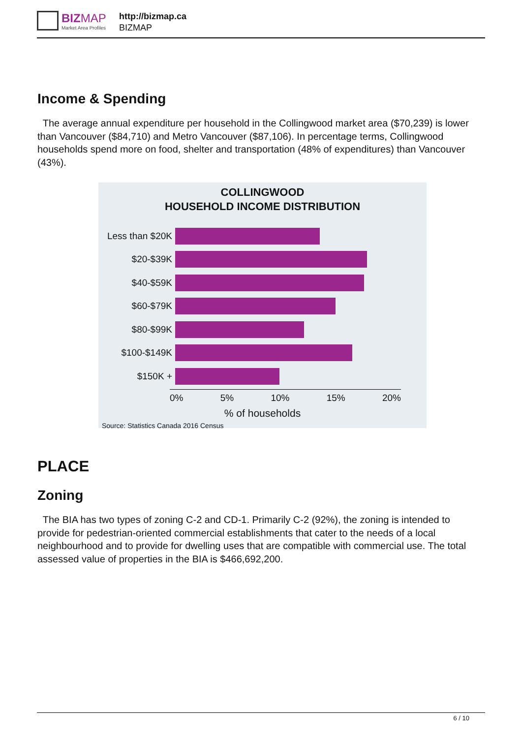BIZ MAP
Market Area Profiles
http://bizmap.ca
BIZMAP
Income & Spending
The average annual expenditure per household in the Collingwood market area ($70,239) is lower than Vancouver ($84,710) and Metro Vancouver ($87,106). In percentage terms, Collingwood households spend more on food, shelter and transportation (48% of expenditures) than Vancouver (43%).
COLLINGWOOD
HOUSEHOLD INCOME DISTRIBUTION
Less than $20K
$20-$39K
$40-$59K
$60-$79K
$80-$99K
$100-$149K
$150K +
0% 5% 10% 15% 20%
% of households
Source: Statistics Canada 2016 Census
PLACE
Zoning
The BIA has two types of zoning C-2 and CD-1. Primarily C-2 (92%), the zoning is intended to provide for pedestrian-oriented commercial establishments that cater to the needs of a local neighbourhood and to provide for dwelling uses that are compatible with commercial use. The total assessed value of properties in the BIA is $466,692,200.
6 / 10